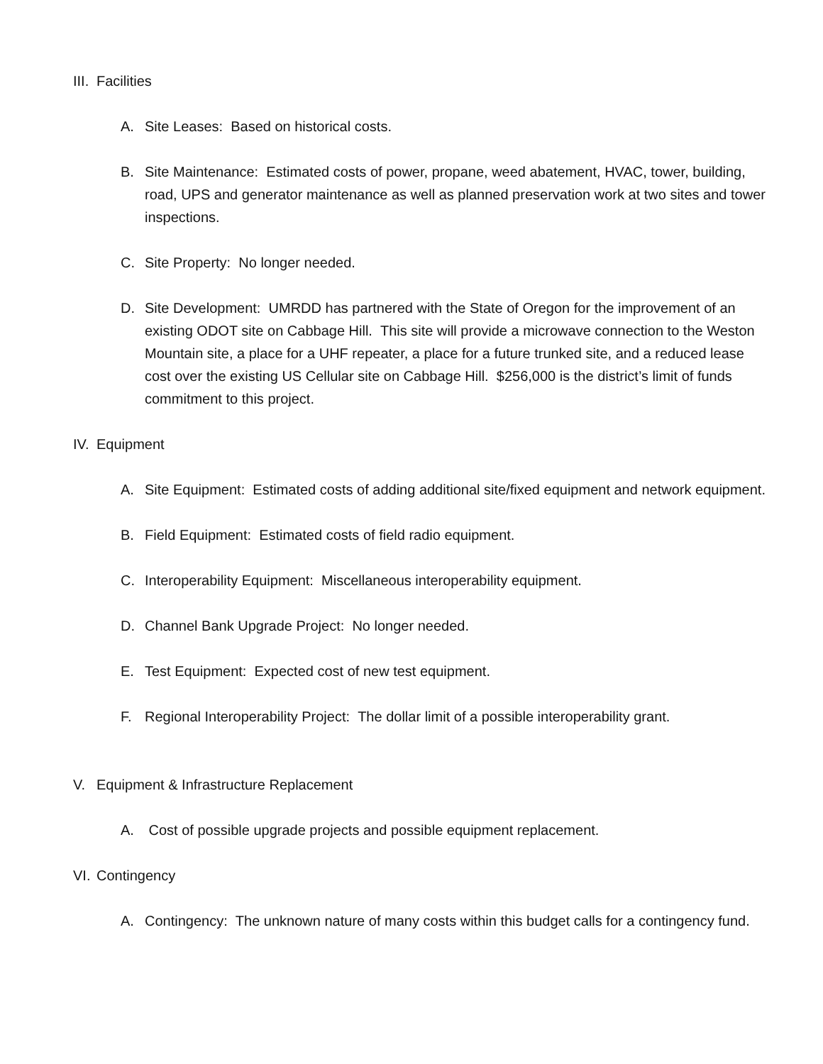III. Facilities
A. Site Leases: Based on historical costs.
B. Site Maintenance: Estimated costs of power, propane, weed abatement, HVAC, tower, building, road, UPS and generator maintenance as well as planned preservation work at two sites and tower inspections.
C. Site Property: No longer needed.
D. Site Development: UMRDD has partnered with the State of Oregon for the improvement of an existing ODOT site on Cabbage Hill. This site will provide a microwave connection to the Weston Mountain site, a place for a UHF repeater, a place for a future trunked site, and a reduced lease cost over the existing US Cellular site on Cabbage Hill. $256,000 is the district’s limit of funds commitment to this project.
IV. Equipment
A. Site Equipment: Estimated costs of adding additional site/fixed equipment and network equipment.
B. Field Equipment: Estimated costs of field radio equipment.
C. Interoperability Equipment: Miscellaneous interoperability equipment.
D. Channel Bank Upgrade Project: No longer needed.
E. Test Equipment: Expected cost of new test equipment.
F. Regional Interoperability Project: The dollar limit of a possible interoperability grant.
V. Equipment & Infrastructure Replacement
A. Cost of possible upgrade projects and possible equipment replacement.
VI. Contingency
A. Contingency: The unknown nature of many costs within this budget calls for a contingency fund.